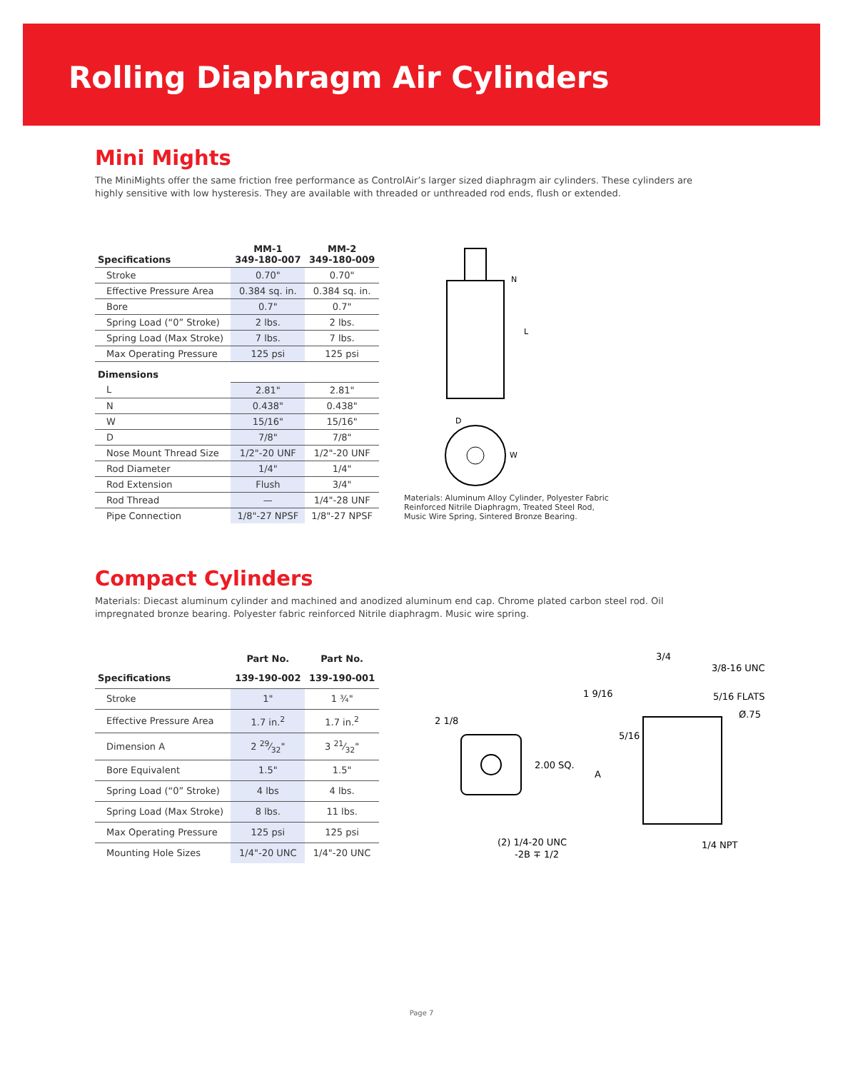Rolling Diaphragm Air Cylinders
Mini Mights
The MiniMights offer the same friction free performance as ControlAir’s larger sized diaphragm air cylinders. These cylinders are highly sensitive with low hysteresis. They are available with threaded or unthreaded rod ends, flush or extended.
| Specifications | MM-1 349-180-007 | MM-2 349-180-009 |
| --- | --- | --- |
| Stroke | 0.70" | 0.70" |
| Effective Pressure Area | 0.384 sq. in. | 0.384 sq. in. |
| Bore | 0.7" | 0.7" |
| Spring Load (“0” Stroke) | 2 lbs. | 2 lbs. |
| Spring Load (Max Stroke) | 7 lbs. | 7 lbs. |
| Max Operating Pressure | 125 psi | 125 psi |
| Dimensions | | |
| L | 2.81" | 2.81" |
| N | 0.438" | 0.438" |
| W | 15/16" | 15/16" |
| D | 7/8" | 7/8" |
| Nose Mount Thread Size | 1/2"-20 UNF | 1/2"-20 UNF |
| Rod Diameter | 1/4" | 1/4" |
| Rod Extension | Flush | 3/4" |
| Rod Thread | — | 1/4"-28 UNF |
| Pipe Connection | 1/8"-27 NPSF | 1/8"-27 NPSF |
N
L
D
W
Materials: Aluminum Alloy Cylinder, Polyester Fabric
Reinforced Nitrile Diaphragm, Treated Steel Rod,
Music Wire Spring, Sintered Bronze Bearing.
Compact Cylinders
Materials: Diecast aluminum cylinder and machined and anodized aluminum end cap. Chrome plated carbon steel rod. Oil impregnated bronze bearing. Polyester fabric reinforced Nitrile diaphragm. Music wire spring.
| | Part No. | Part No. |
| --- | --- | --- |
| Specifications | 139-190-002 | 139-190-001 |
| Stroke | 1" | 1 ¾" |
| Effective Pressure Area | 1.7 in.<sup>2</sup> | 1.7 in.<sup>2</sup> |
| Dimension A | 2 29⁄32" | 3 21⁄32" |
| Bore Equivalent | 1.5" | 1.5" |
| Spring Load (“0” Stroke) | 4 lbs | 4 lbs. |
| Spring Load (Max Stroke) | 8 lbs. | 11 lbs. |
| Max Operating Pressure | 125 psi | 125 psi |
| Mounting Hole Sizes | 1/4"-20 UNC | 1/4"-20 UNC |
3/4
3/8-16 UNC
1 9/16
5/16 FLATS
Ø.75
2 1/8
5/16
2.00 SQ.
A
(2) 1/4-20 UNC
-2B ∓ 1/2
1/4 NPT
Page 7